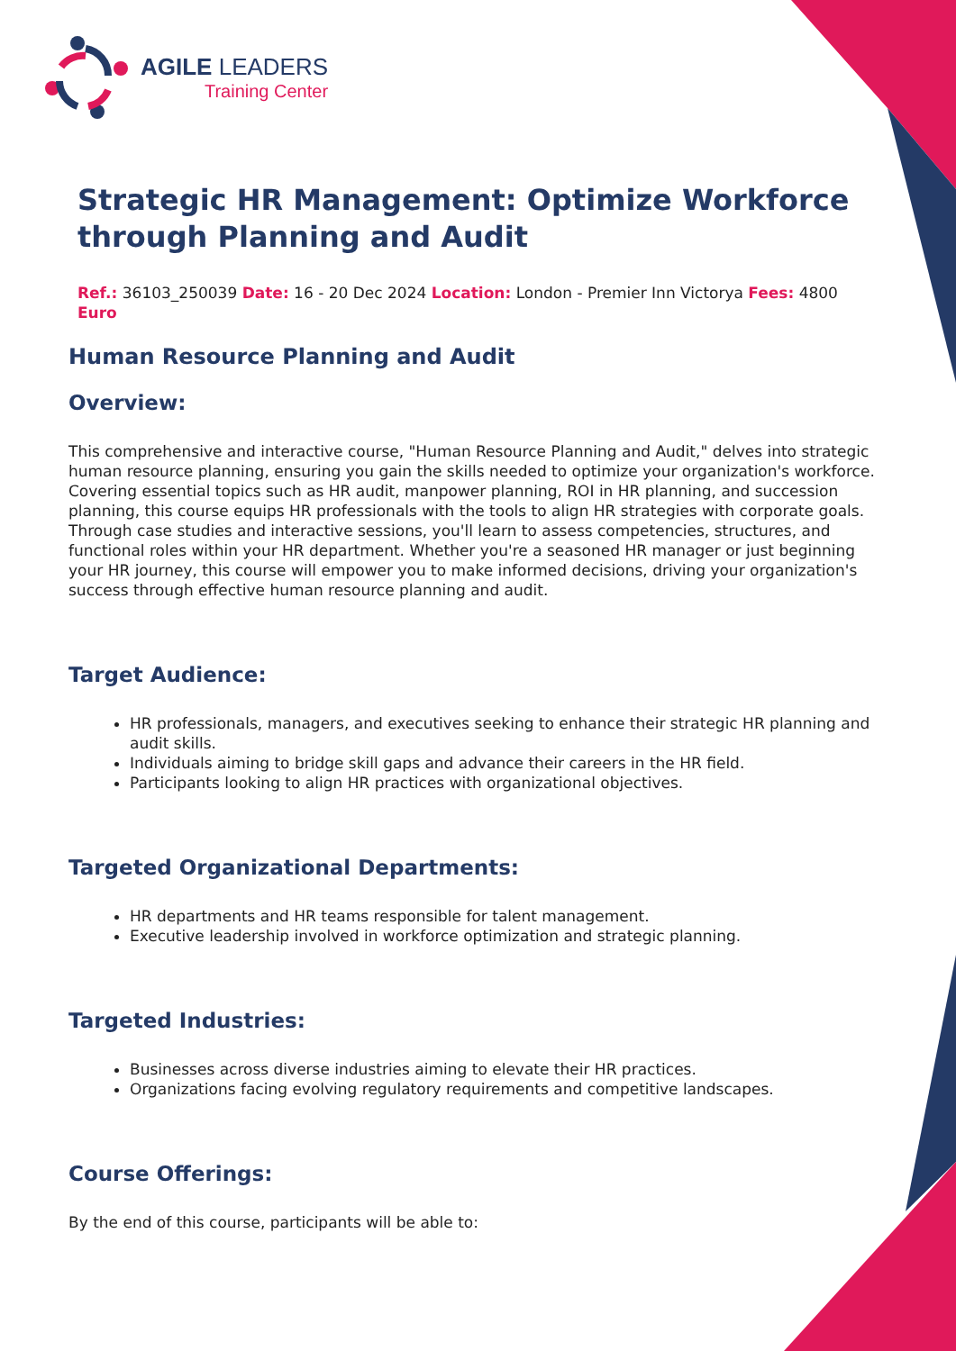AGILE LEADERS
Training Center
Strategic HR Management: Optimize Workforce through Planning and Audit
Ref.: 36103_250039 Date: 16 - 20 Dec 2024 Location: London - Premier Inn Victorya Fees: 4800 Euro
Human Resource Planning and Audit
Overview:
This comprehensive and interactive course, "Human Resource Planning and Audit," delves into strategic human resource planning, ensuring you gain the skills needed to optimize your organization's workforce. Covering essential topics such as HR audit, manpower planning, ROI in HR planning, and succession planning, this course equips HR professionals with the tools to align HR strategies with corporate goals. Through case studies and interactive sessions, you'll learn to assess competencies, structures, and functional roles within your HR department. Whether you're a seasoned HR manager or just beginning your HR journey, this course will empower you to make informed decisions, driving your organization's success through effective human resource planning and audit.
Target Audience:
HR professionals, managers, and executives seeking to enhance their strategic HR planning and audit skills.
Individuals aiming to bridge skill gaps and advance their careers in the HR field.
Participants looking to align HR practices with organizational objectives.
Targeted Organizational Departments:
HR departments and HR teams responsible for talent management.
Executive leadership involved in workforce optimization and strategic planning.
Targeted Industries:
Businesses across diverse industries aiming to elevate their HR practices.
Organizations facing evolving regulatory requirements and competitive landscapes.
Course Offerings:
By the end of this course, participants will be able to: